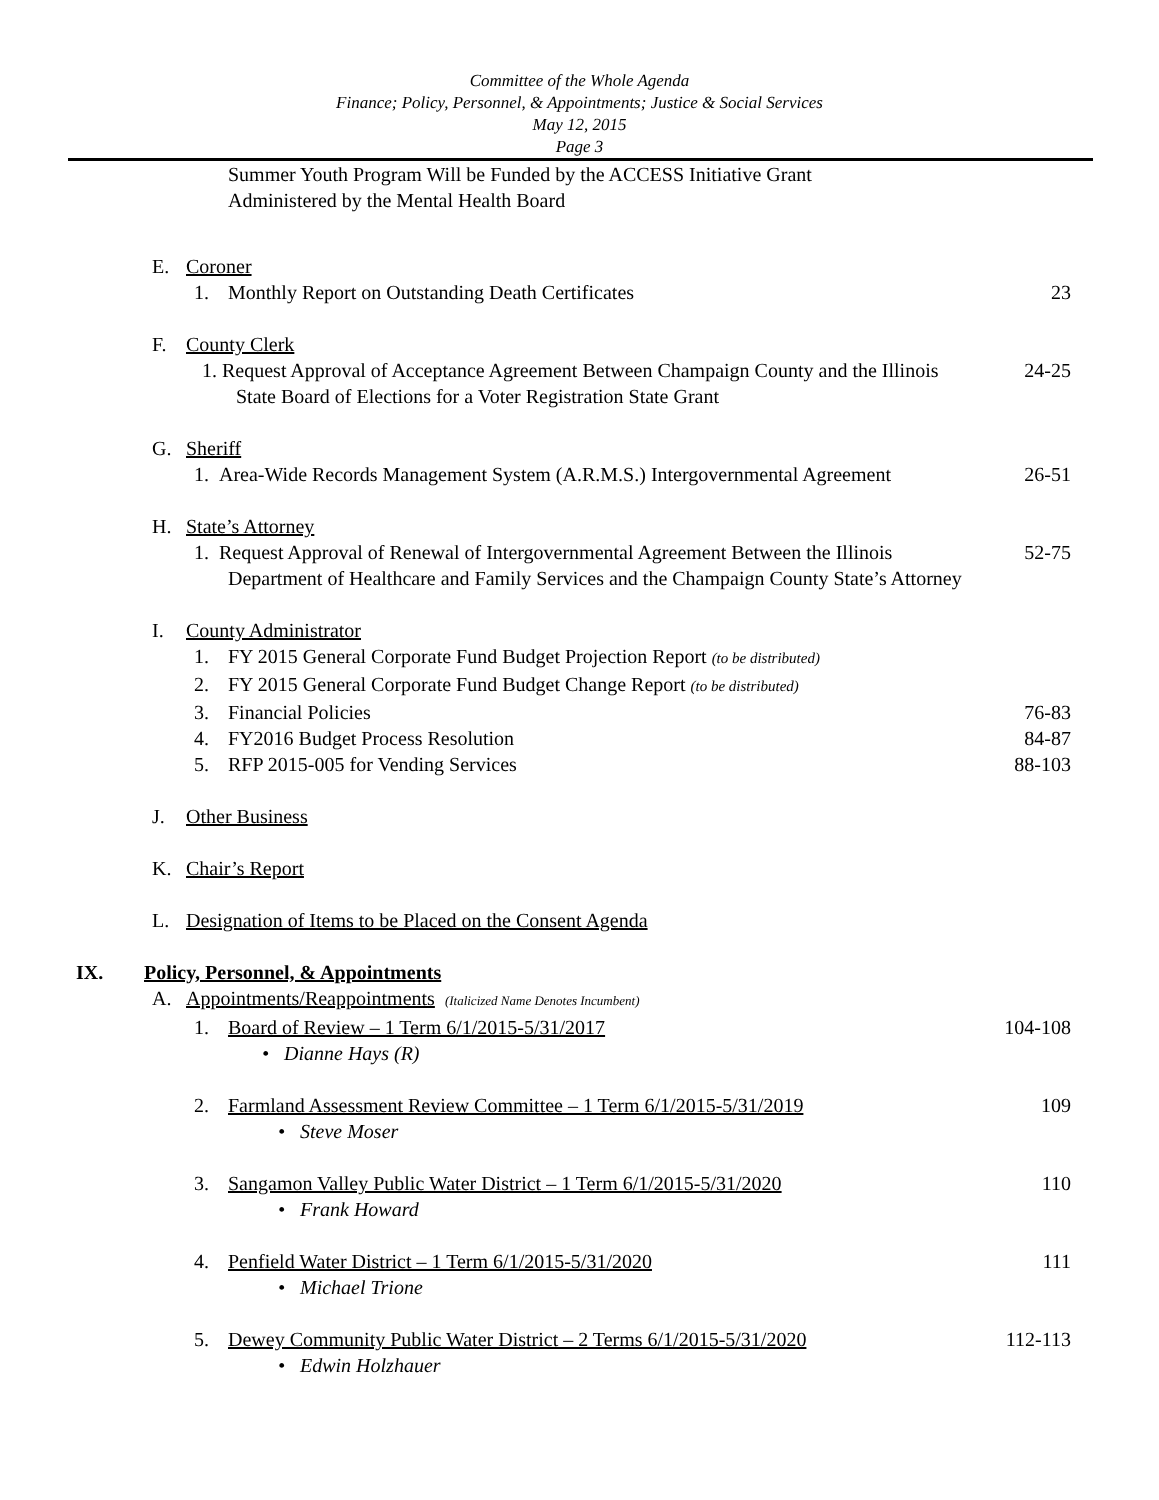Committee of the Whole Agenda
Finance; Policy, Personnel, & Appointments; Justice & Social Services
May 12, 2015
Page 3
Summer Youth Program Will be Funded by the ACCESS Initiative Grant
Administered by the Mental Health Board
E. Coroner
1. Monthly Report on Outstanding Death Certificates
23
F. County Clerk
1. Request Approval of Acceptance Agreement Between Champaign County and the Illinois State Board of Elections for a Voter Registration State Grant
24-25
G. Sheriff
1. Area-Wide Records Management System (A.R.M.S.) Intergovernmental Agreement
26-51
H. State’s Attorney
1. Request Approval of Renewal of Intergovernmental Agreement Between the Illinois Department of Healthcare and Family Services and the Champaign County State’s Attorney
52-75
I. County Administrator
1. FY 2015 General Corporate Fund Budget Projection Report (to be distributed)
2. FY 2015 General Corporate Fund Budget Change Report (to be distributed)
3. Financial Policies 76-83
4. FY2016 Budget Process Resolution
84-87
5. RFP 2015-005 for Vending Services
88-103
J. Other Business
K. Chair’s Report
L. Designation of Items to be Placed on the Consent Agenda
IX. Policy, Personnel, & Appointments
A. Appointments/Reappointments (Italicized Name Denotes Incumbent)
1. Board of Review – 1 Term 6/1/2015-5/31/2017
104-108
• Dianne Hays (R)
2. Farmland Assessment Review Committee – 1 Term 6/1/2015-5/31/2019
109
• Steve Moser
3. Sangamon Valley Public Water District – 1 Term 6/1/2015-5/31/2020
110
• Frank Howard
4. Penfield Water District – 1 Term 6/1/2015-5/31/2020
111
• Michael Trione
5. Dewey Community Public Water District – 2 Terms 6/1/2015-5/31/2020
112-113
• Edwin Holzhauer